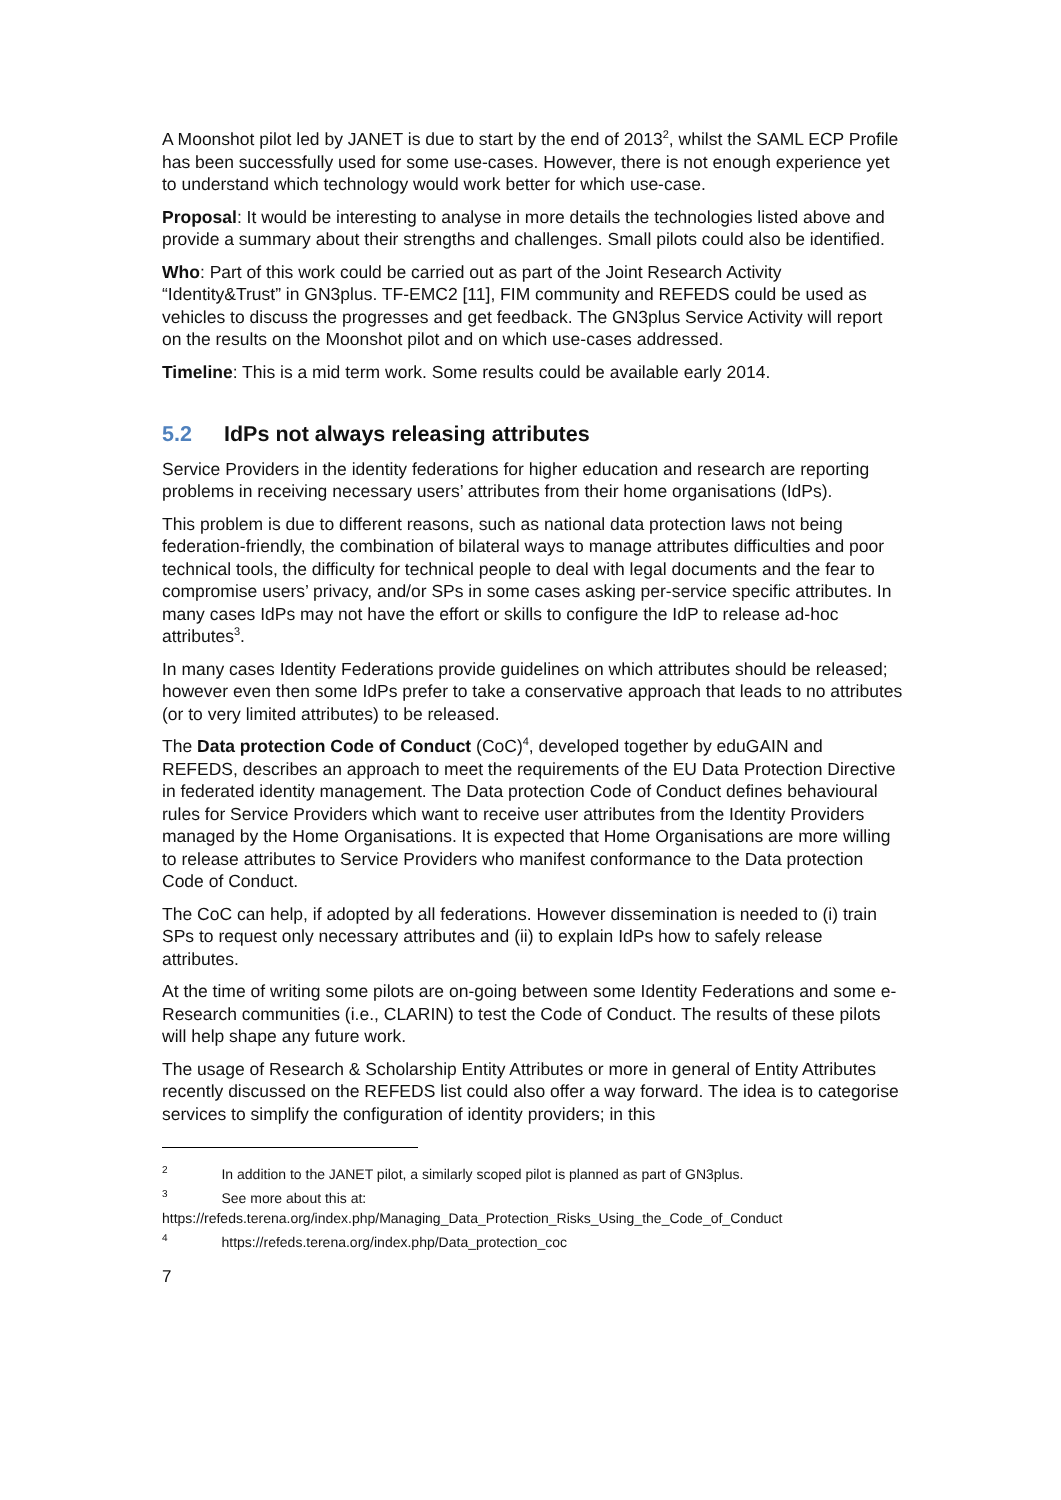A Moonshot pilot led by JANET is due to start by the end of 2013<sup>2</sup>, whilst the SAML ECP Profile has been successfully used for some use-cases. However, there is not enough experience yet to understand which technology would work better for which use-case.
Proposal: It would be interesting to analyse in more details the technologies listed above and provide a summary about their strengths and challenges. Small pilots could also be identified.
Who: Part of this work could be carried out as part of the Joint Research Activity “Identity&Trust” in GN3plus. TF-EMC2 [11], FIM community and REFEDS could be used as vehicles to discuss the progresses and get feedback. The GN3plus Service Activity will report on the results on the Moonshot pilot and on which use-cases addressed.
Timeline: This is a mid term work. Some results could be available early 2014.
5.2 IdPs not always releasing attributes
Service Providers in the identity federations for higher education and research are reporting problems in receiving necessary users’ attributes from their home organisations (IdPs).
This problem is due to different reasons, such as national data protection laws not being federation-friendly, the combination of bilateral ways to manage attributes difficulties and poor technical tools, the difficulty for technical people to deal with legal documents and the fear to compromise users’ privacy, and/or SPs in some cases asking per-service specific attributes. In many cases IdPs may not have the effort or skills to configure the IdP to release ad-hoc attributes<sup>3</sup>.
In many cases Identity Federations provide guidelines on which attributes should be released; however even then some IdPs prefer to take a conservative approach that leads to no attributes (or to very limited attributes) to be released.
The Data protection Code of Conduct (CoC)<sup>4</sup>, developed together by eduGAIN and REFEDS, describes an approach to meet the requirements of the EU Data Protection Directive in federated identity management. The Data protection Code of Conduct defines behavioural rules for Service Providers which want to receive user attributes from the Identity Providers managed by the Home Organisations. It is expected that Home Organisations are more willing to release attributes to Service Providers who manifest conformance to the Data protection Code of Conduct.
The CoC can help, if adopted by all federations. However dissemination is needed to (i) train SPs to request only necessary attributes and (ii) to explain IdPs how to safely release attributes.
At the time of writing some pilots are on-going between some Identity Federations and some e-Research communities (i.e., CLARIN) to test the Code of Conduct. The results of these pilots will help shape any future work.
The usage of Research & Scholarship Entity Attributes or more in general of Entity Attributes recently discussed on the REFEDS list could also offer a way forward. The idea is to categorise services to simplify the configuration of identity providers; in this
<sup>2</sup> In addition to the JANET pilot, a similarly scoped pilot is planned as part of GN3plus.
<sup>3</sup> See more about this at: https://refeds.terena.org/index.php/Managing_Data_Protection_Risks_Using_the_Code_of_Conduct
<sup>4</sup> https://refeds.terena.org/index.php/Data_protection_coc
7